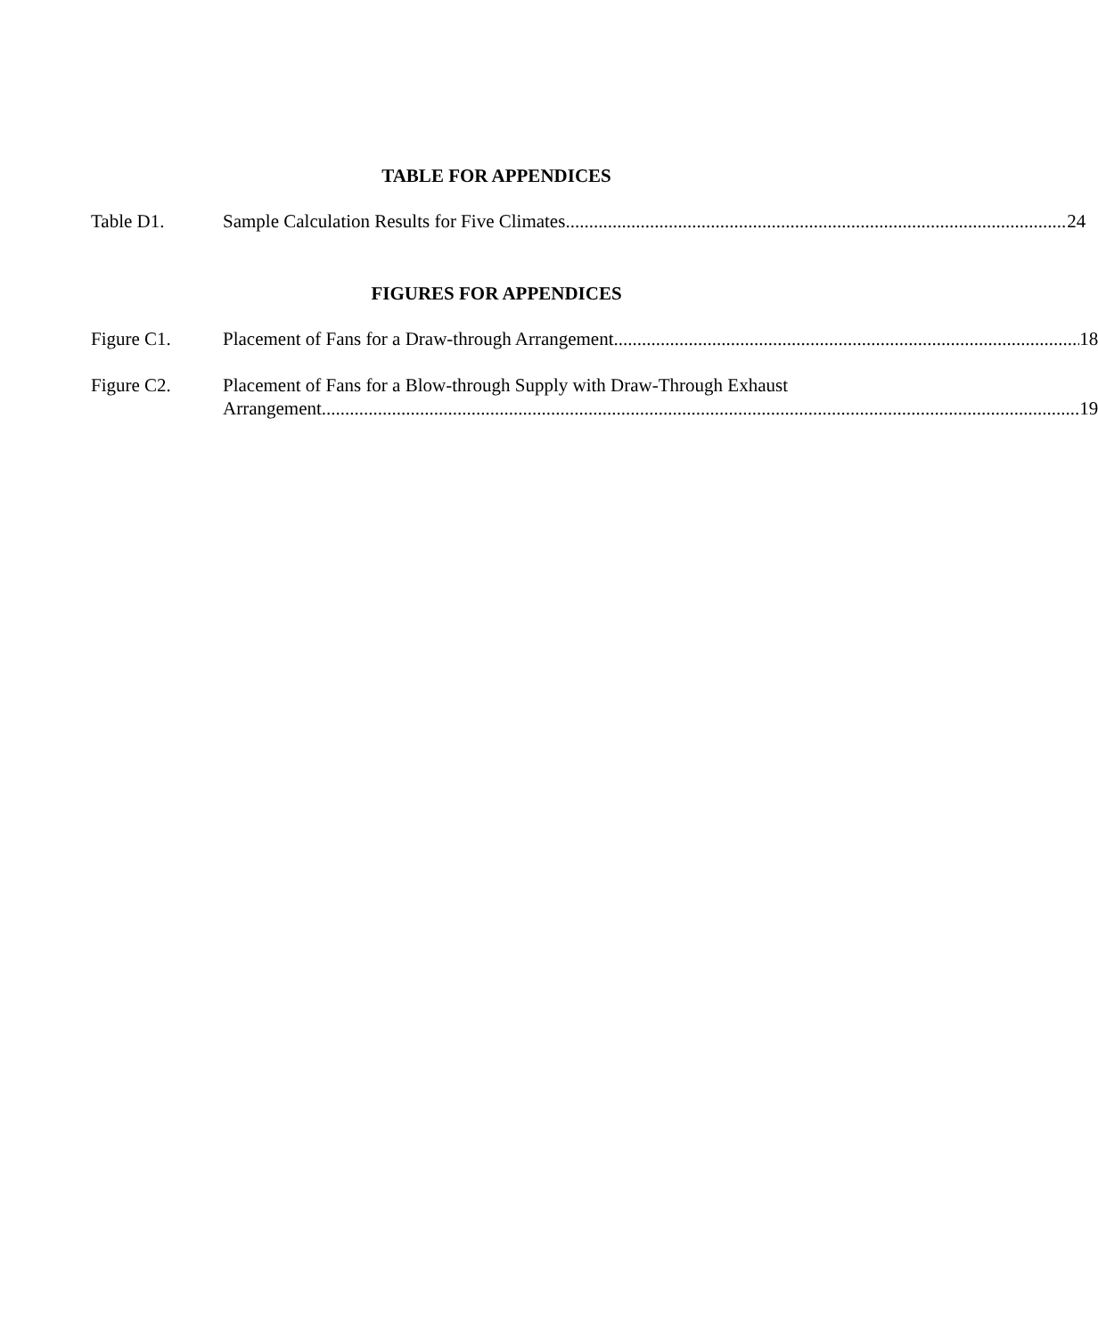TABLE FOR APPENDICES
Table D1. Sample Calculation Results for Five Climates 24
FIGURES FOR APPENDICES
Figure C1. Placement of Fans for a Draw-through Arrangement 18
Figure C2. Placement of Fans for a Blow-through Supply with Draw-Through Exhaust
Arrangement 19